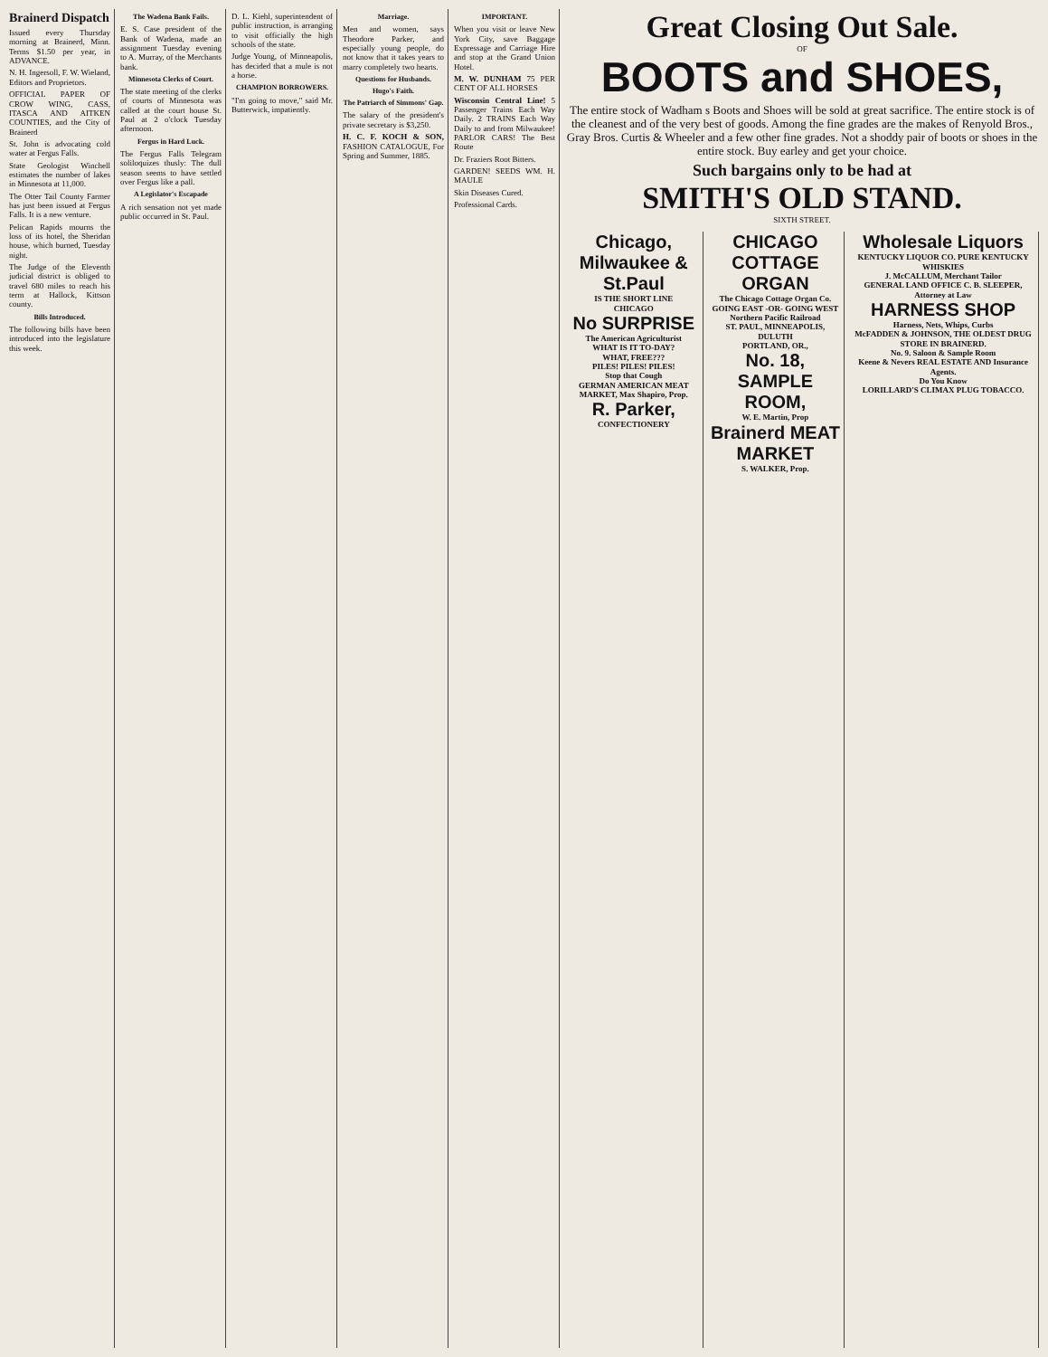Brainerd Dispatch
Issued every Thursday morning at Brainerd, Minn. Terms $1.50 per year, in ADVANCE.
N. H. Ingersoll, F. W. Wieland, Editors and Proprietors.
OFFICIAL PAPER OF CROW WING, CASS, ITASCA AND AITKEN COUNTIES, and the City of Brainerd
St. John is advocating cold water at Fergus Falls.
State Geologist Winchell estimates the number of lakes in Minnesota at 11,000.
The Otter Tail County Farmer has just been issued at Fergus Falls. It is a new venture.
Pelican Rapids mourns the loss of its hotel, the Sheridan house, which burned, Tuesday night.
The Judge of the Eleventh judicial district is obliged to travel 680 miles to reach his term at Hallock, Kittson county.
Bills Introduced.
The following bills have been introduced into the legislature this week.
The Wadena Bank Fails.
E. S. Case president of the Bank of Wadena, made an assignment Tuesday evening to A. Murray, of the Merchants bank.
Minnesota Clerks of Court.
The state meeting of the clerks of courts of Minnesota was called at the court house St. Paul at 2 o'clock Tuesday afternoon.
Fergus in Hard Luck.
The Fergus Falls Telegram soliloquizes thusly: The dull season seems to have settled over Fergus like a pall.
A Legislator's Escapade
A rich sensation not yet made public occurred in St. Paul.
D. L. Kiehl, superintendent of public instruction, is arranging to visit officially the high schools of the state.
Judge Young, of Minneapolis, has decided that a mule is not a horse.
CHAMPION BORROWERS.
"I'm going to move," said Mr. Butterwick, impatiently.
Marriage.
Men and women, says Theodore Parker, and especially young people, do not know that it takes years to marry completely two hearts.
Questions for Husbands.
Hugo's Faith.
The Patriarch of Simmons' Gap.
The salary of the president's private secretary is $3,250.
H. C. F. KOCH & SON, FASHION CATALOGUE, For Spring and Summer, 1885.
IMPORTANT.
When you visit or leave New York City, save Baggage Expressage and Carriage Hire and stop at the Grand Union Hotel.
M. W. DUNHAM 75 PER CENT OF ALL HORSES
Wisconsin Central Line! 5 Passenger Trains Each Way Daily. 2 TRAINS Each Way Daily to and from Milwaukee! PARLOR CARS! The Best Route
Dr. Fraziers Root Bitters.
GARDEN! SEEDS WM. H. MAULE
Skin Diseases Cured.
Professional Cards.
Great Closing Out Sale.
OF
BOOTS and SHOES,
The entire stock of Wadham s Boots and Shoes will be sold at great sacrifice. The entire stock is of the cleanest and of the very best of goods. Among the fine grades are the makes of Renyold Bros., Gray Bros. Curtis & Wheeler and a few other fine grades. Not a shoddy pair of boots or shoes in the entire stock. Buy earley and get your choice.
Such bargains only to be had at
SMITH'S OLD STAND.
SIXTH STREET.
Chicago, Milwaukee & St.Paul
IS THE SHORT LINE
CHICAGO
No SURPRISE
The American Agriculturist
WHAT IS IT TO-DAY?
WHAT, FREE???
PILES! PILES! PILES!
Stop that Cough
GERMAN AMERICAN MEAT MARKET, Max Shapiro, Prop.
R. Parker,
CONFECTIONERY
CHICAGO COTTAGE ORGAN
The Chicago Cottage Organ Co.
GOING EAST -OR- GOING WEST
Northern Pacific Railroad
ST. PAUL, MINNEAPOLIS, DULUTH
PORTLAND, OR.,
No. 18, SAMPLE ROOM,
W. E. Martin, Prop
Brainerd MEAT MARKET
S. WALKER, Prop.
Wholesale Liquors
KENTUCKY LIQUOR CO. PURE KENTUCKY WHISKIES
J. McCALLUM, Merchant Tailor
GENERAL LAND OFFICE C. B. SLEEPER, Attorney at Law
HARNESS SHOP
Harness, Nets, Whips, Curbs
McFADDEN & JOHNSON, THE OLDEST DRUG STORE IN BRAINERD.
No. 9. Saloon & Sample Room
Keene & Nevers REAL ESTATE AND Insurance Agents.
Do You Know
LORILLARD'S CLIMAX PLUG TOBACCO.